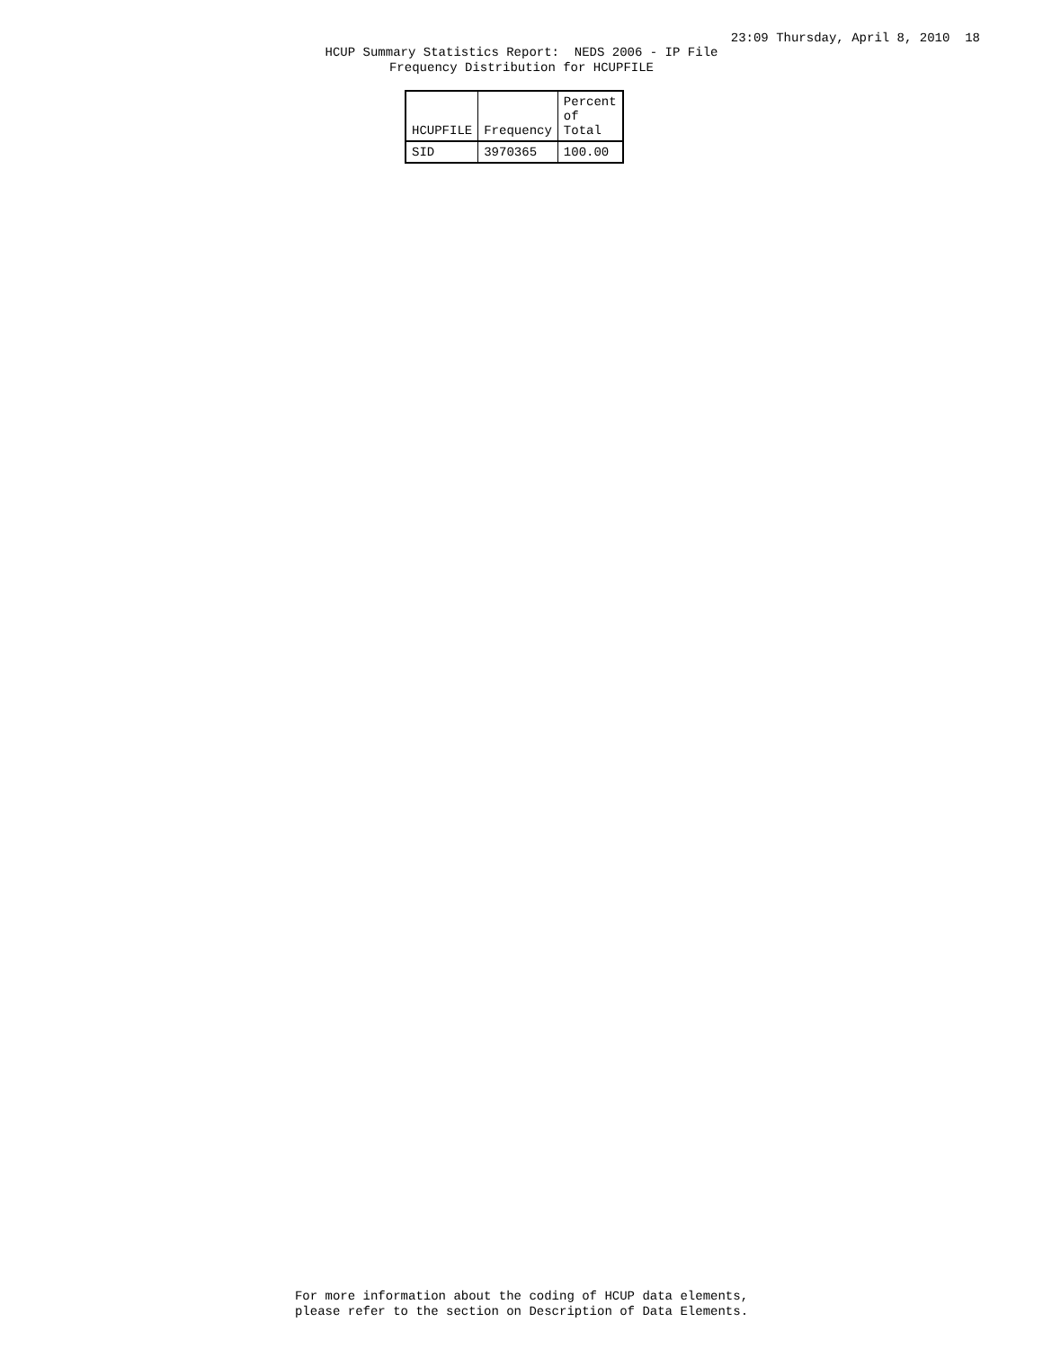23:09 Thursday, April 8, 2010 18
HCUP Summary Statistics Report: NEDS 2006 - IP File
Frequency Distribution for HCUPFILE
| HCUPFILE | Frequency | Percent of Total |
| --- | --- | --- |
| SID | 3970365 | 100.00 |
For more information about the coding of HCUP data elements,
please refer to the section on Description of Data Elements.